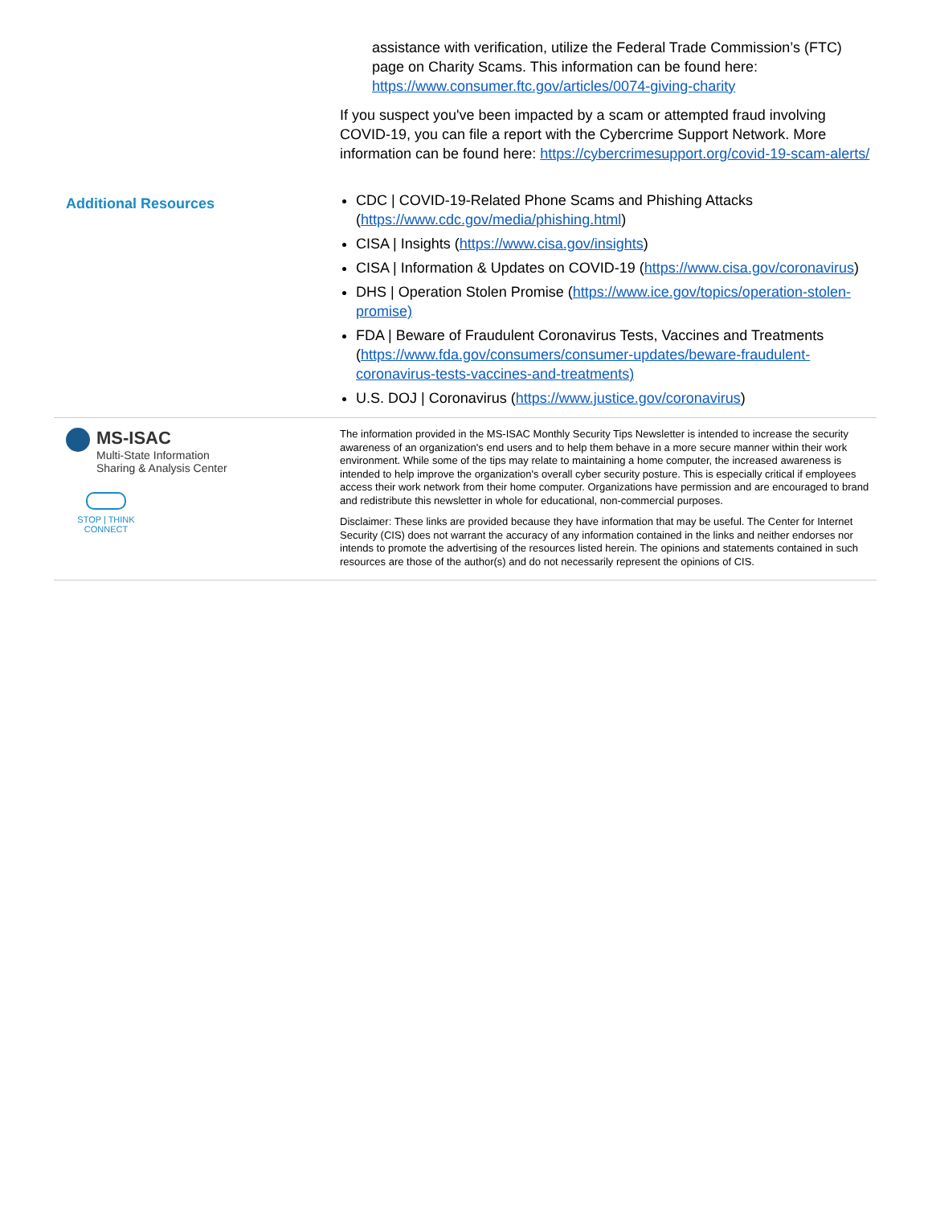assistance with verification, utilize the Federal Trade Commission’s (FTC) page on Charity Scams. This information can be found here: https://www.consumer.ftc.gov/articles/0074-giving-charity
If you suspect you've been impacted by a scam or attempted fraud involving COVID-19, you can file a report with the Cybercrime Support Network. More information can be found here: https://cybercrimesupport.org/covid-19-scam-alerts/
Additional Resources
CDC | COVID-19-Related Phone Scams and Phishing Attacks (https://www.cdc.gov/media/phishing.html)
CISA | Insights (https://www.cisa.gov/insights)
CISA | Information & Updates on COVID-19 (https://www.cisa.gov/coronavirus)
DHS | Operation Stolen Promise (https://www.ice.gov/topics/operation-stolen-promise)
FDA | Beware of Fraudulent Coronavirus Tests, Vaccines and Treatments (https://www.fda.gov/consumers/consumer-updates/beware-fraudulent-coronavirus-tests-vaccines-and-treatments)
U.S. DOJ | Coronavirus (https://www.justice.gov/coronavirus)
MS-ISAC
Multi-State Information
Sharing & Analysis Center
STOP | THINK
CONNECT
The information provided in the MS-ISAC Monthly Security Tips Newsletter is intended to increase the security awareness of an organization's end users and to help them behave in a more secure manner within their work environment. While some of the tips may relate to maintaining a home computer, the increased awareness is intended to help improve the organization's overall cyber security posture. This is especially critical if employees access their work network from their home computer. Organizations have permission and are encouraged to brand and redistribute this newsletter in whole for educational, non-commercial purposes.
Disclaimer: These links are provided because they have information that may be useful. The Center for Internet Security (CIS) does not warrant the accuracy of any information contained in the links and neither endorses nor intends to promote the advertising of the resources listed herein. The opinions and statements contained in such resources are those of the author(s) and do not necessarily represent the opinions of CIS.